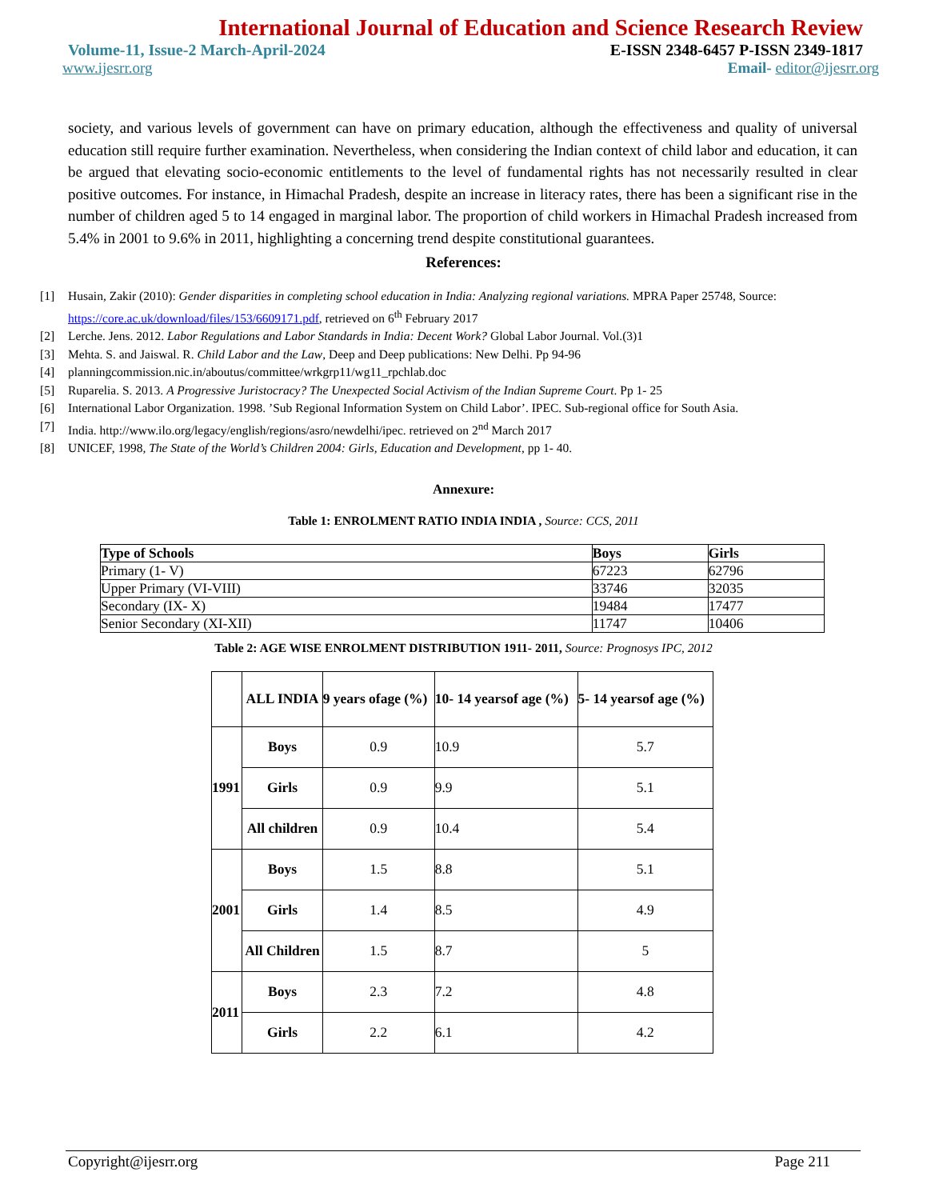International Journal of Education and Science Research Review
Volume-11, Issue-2 March-April-2024 E-ISSN 2348-6457 P-ISSN 2349-1817
www.ijesrr.org Email- editor@ijesrr.org
society, and various levels of government can have on primary education, although the effectiveness and quality of universal education still require further examination. Nevertheless, when considering the Indian context of child labor and education, it can be argued that elevating socio-economic entitlements to the level of fundamental rights has not necessarily resulted in clear positive outcomes. For instance, in Himachal Pradesh, despite an increase in literacy rates, there has been a significant rise in the number of children aged 5 to 14 engaged in marginal labor. The proportion of child workers in Himachal Pradesh increased from 5.4% in 2001 to 9.6% in 2011, highlighting a concerning trend despite constitutional guarantees.
References:
[1] Husain, Zakir (2010): Gender disparities in completing school education in India: Analyzing regional variations. MPRA Paper 25748, Source: https://core.ac.uk/download/files/153/6609171.pdf, retrieved on 6<sup>th</sup> February 2017
[2] Lerche. Jens. 2012. Labor Regulations and Labor Standards in India: Decent Work? Global Labor Journal. Vol.(3)1
[3] Mehta. S. and Jaiswal. R. Child Labor and the Law, Deep and Deep publications: New Delhi. Pp 94-96
[4] planningcommission.nic.in/aboutus/committee/wrkgrp11/wg11_rpchlab.doc
[5] Ruparelia. S. 2013. A Progressive Juristocracy? The Unexpected Social Activism of the Indian Supreme Court. Pp 1- 25
[6] International Labor Organization. 1998. ’Sub Regional Information System on Child Labor’. IPEC. Sub-regional office for South Asia.
[7] India. http://www.ilo.org/legacy/english/regions/asro/newdelhi/ipec. retrieved on 2<sup>nd</sup> March 2017
[8] UNICEF, 1998, The State of the World’s Children 2004: Girls, Education and Development, pp 1- 40.
Annexure:
Table 1: ENROLMENT RATIO INDIA INDIA , Source: CCS, 2011
| Type of Schools | Boys | Girls |
| --- | --- | --- |
| Primary (1- V) | 67223 | 62796 |
| Upper Primary (VI-VIII) | 33746 | 32035 |
| Secondary (IX- X) | 19484 | 17477 |
| Senior Secondary (XI-XII) | 11747 | 10406 |
Table 2: AGE WISE ENROLMENT DISTRIBUTION 1911- 2011, Source: Prognosys IPC, 2012
| | ALL INDIA | 9 years ofage (%) | 10- 14 yearsof age (%) | 5- 14 yearsof age (%) |
| 1991 | Boys | 0.9 | 10.9 | 5.7 |
| | Girls | 0.9 | 9.9 | 5.1 |
| | All children | 0.9 | 10.4 | 5.4 |
| 2001 | Boys | 1.5 | 8.8 | 5.1 |
| | Girls | 1.4 | 8.5 | 4.9 |
| | All Children | 1.5 | 8.7 | 5 |
| 2011 | Boys | 2.3 | 7.2 | 4.8 |
| | Girls | 2.2 | 6.1 | 4.2 |
Copyright@ijesrr.org Page 211